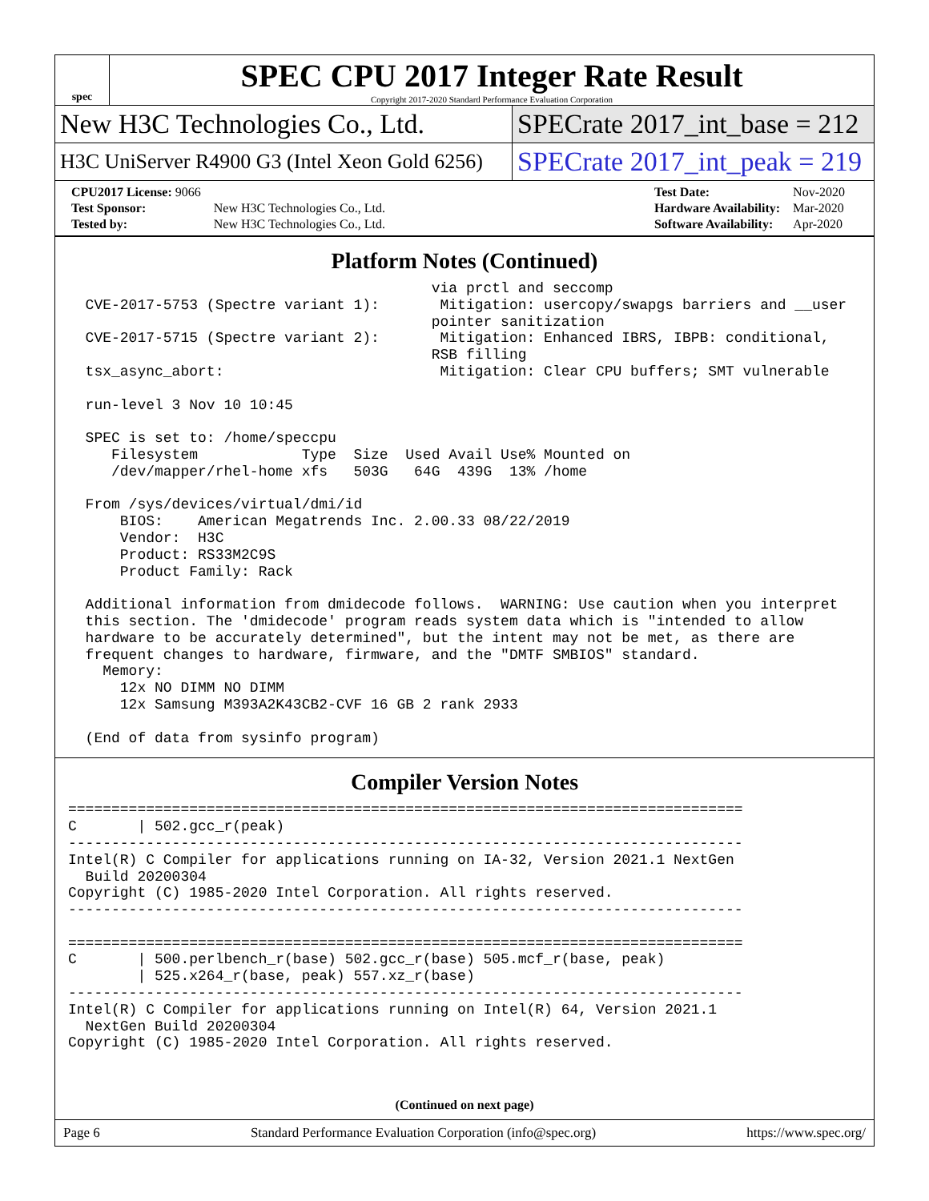spec
SPEC CPU 2017 Integer Rate Result
Copyright 2017-2020 Standard Performance Evaluation Corporation
New H3C Technologies Co., Ltd.
SPECrate 2017_int_base = 212
H3C UniServer R4900 G3 (Intel Xeon Gold 6256)
SPECrate 2017_int_peak = 219
| CPU2017 License: 9066 | |
| Test Sponsor: | New H3C Technologies Co., Ltd. |
| Tested by: | New H3C Technologies Co., Ltd. |
| Test Date: | Nov-2020 |
| Hardware Availability: | Mar-2020 |
| Software Availability: | Apr-2020 |
Platform Notes (Continued)
                                          via prctl and seccomp
  CVE-2017-5753 (Spectre variant 1):       Mitigation: usercopy/swapgs barriers and __user
                                          pointer sanitization
  CVE-2017-5715 (Spectre variant 2):       Mitigation: Enhanced IBRS, IBPB: conditional,
                                          RSB filling
  tsx_async_abort:                         Mitigation: Clear CPU buffers; SMT vulnerable

  run-level 3 Nov 10 10:45

  SPEC is set to: /home/speccpu
     Filesystem            Type  Size  Used Avail Use% Mounted on
     /dev/mapper/rhel-home xfs   503G   64G  439G  13% /home

  From /sys/devices/virtual/dmi/id
      BIOS:    American Megatrends Inc. 2.00.33 08/22/2019
      Vendor:  H3C
      Product: RS33M2C9S
      Product Family: Rack

  Additional information from dmidecode follows.  WARNING: Use caution when you interpret
  this section. The 'dmidecode' program reads system data which is "intended to allow
  hardware to be accurately determined", but the intent may not be met, as there are
  frequent changes to hardware, firmware, and the "DMTF SMBIOS" standard.
    Memory:
      12x NO DIMM NO DIMM
      12x Samsung M393A2K43CB2-CVF 16 GB 2 rank 2933

  (End of data from sysinfo program)
Compiler Version Notes
==============================================================================
C       | 502.gcc_r(peak)
------------------------------------------------------------------------------
Intel(R) C Compiler for applications running on IA-32, Version 2021.1 NextGen
  Build 20200304
Copyright (C) 1985-2020 Intel Corporation. All rights reserved.
------------------------------------------------------------------------------

==============================================================================
C       | 500.perlbench_r(base) 502.gcc_r(base) 505.mcf_r(base, peak)
        | 525.x264_r(base, peak) 557.xz_r(base)
------------------------------------------------------------------------------
Intel(R) C Compiler for applications running on Intel(R) 64, Version 2021.1
  NextGen Build 20200304
Copyright (C) 1985-2020 Intel Corporation. All rights reserved.
(Continued on next page)
Page 6 Standard Performance Evaluation Corporation (info@spec.org) https://www.spec.org/